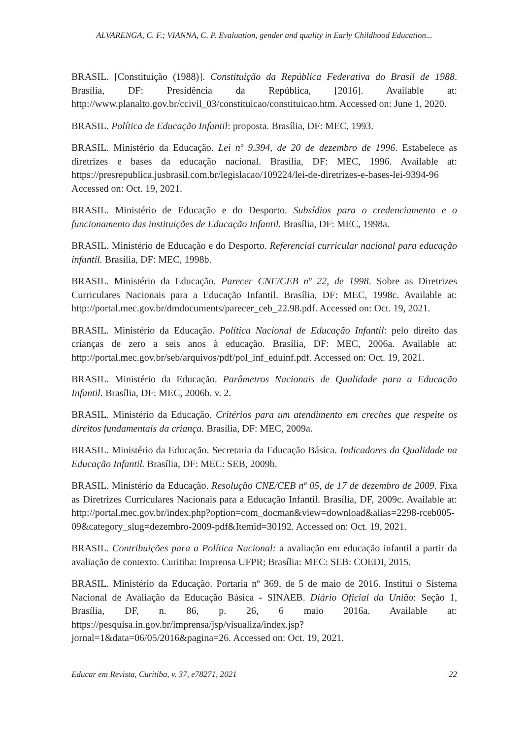ALVARENGA, C. F.; VIANNA, C. P. Evaluation, gender and quality in Early Childhood Education...
BRASIL. [Constituição (1988)]. Constituição da República Federativa do Brasil de 1988. Brasília, DF: Presidência da República, [2016]. Available at: http://www.planalto.gov.br/ccivil_03/constituicao/constituicao.htm. Accessed on: June 1, 2020.
BRASIL. Política de Educação Infantil: proposta. Brasília, DF: MEC, 1993.
BRASIL. Ministério da Educação. Lei nº 9.394, de 20 de dezembro de 1996. Estabelece as diretrizes e bases da educação nacional. Brasília, DF: MEC, 1996. Available at: https://presrepublica.jusbrasil.com.br/legislacao/109224/lei-de-diretrizes-e-bases-lei-9394-96 Accessed on: Oct. 19, 2021.
BRASIL. Ministério de Educação e do Desporto. Subsídios para o credenciamento e o funcionamento das instituições de Educação Infantil. Brasília, DF: MEC, 1998a.
BRASIL. Ministério de Educação e do Desporto. Referencial curricular nacional para educação infantil. Brasília, DF: MEC, 1998b.
BRASIL. Ministério da Educação. Parecer CNE/CEB nº 22, de 1998. Sobre as Diretrizes Curriculares Nacionais para a Educação Infantil. Brasília, DF: MEC, 1998c. Available at: http://portal.mec.gov.br/dmdocuments/parecer_ceb_22.98.pdf. Accessed on: Oct. 19, 2021.
BRASIL. Ministério da Educação. Política Nacional de Educação Infantil: pelo direito das crianças de zero a seis anos à educação. Brasília, DF: MEC, 2006a. Available at: http://portal.mec.gov.br/seb/arquivos/pdf/pol_inf_eduinf.pdf. Accessed on: Oct. 19, 2021.
BRASIL. Ministério da Educação. Parâmetros Nacionais de Qualidade para a Educação Infantil. Brasília, DF: MEC, 2006b. v. 2.
BRASIL. Ministério da Educação. Critérios para um atendimento em creches que respeite os direitos fundamentais da criança. Brasília, DF: MEC, 2009a.
BRASIL. Ministério da Educação. Secretaria da Educação Básica. Indicadores da Qualidade na Educação Infantil. Brasília, DF: MEC: SEB, 2009b.
BRASIL. Ministério da Educação. Resolução CNE/CEB nº 05, de 17 de dezembro de 2009. Fixa as Diretrizes Curriculares Nacionais para a Educação Infantil. Brasília, DF, 2009c. Available at: http://portal.mec.gov.br/index.php?option=com_docman&view=download&alias=2298-rceb005-09&category_slug=dezembro-2009-pdf&Itemid=30192. Accessed on: Oct. 19, 2021.
BRASIL. Contribuições para a Política Nacional: a avaliação em educação infantil a partir da avaliação de contexto. Curitiba: Imprensa UFPR; Brasília: MEC: SEB: COEDI, 2015.
BRASIL. Ministério da Educação. Portaria nº 369, de 5 de maio de 2016. Institui o Sistema Nacional de Avaliação da Educação Básica - SINAEB. Diário Oficial da União: Seção 1, Brasília, DF, n. 86, p. 26, 6 maio 2016a. Available at: https://pesquisa.in.gov.br/imprensa/jsp/visualiza/index.jsp?jornal=1&data=06/05/2016&pagina=26. Accessed on: Oct. 19, 2021.
Educar em Revista, Curitiba, v. 37, e78271, 2021 22